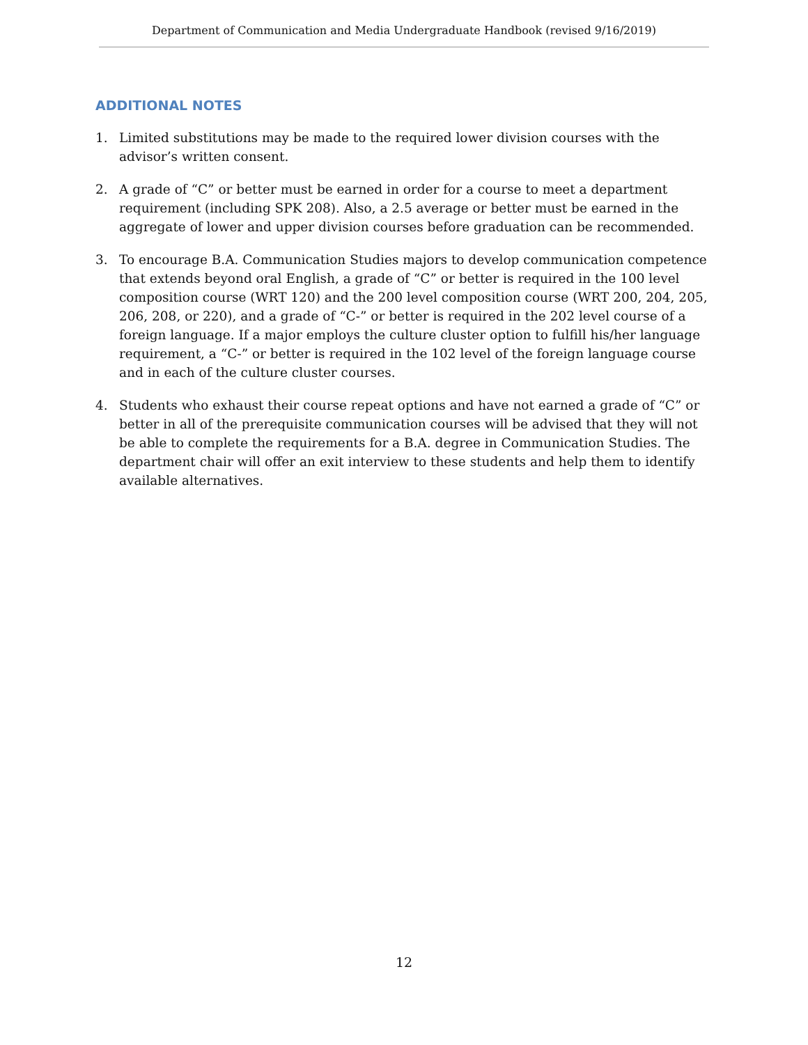Department of Communication and Media Undergraduate Handbook (revised 9/16/2019)
ADDITIONAL NOTES
1. Limited substitutions may be made to the required lower division courses with the advisor’s written consent.
2. A grade of “C” or better must be earned in order for a course to meet a department requirement (including SPK 208). Also, a 2.5 average or better must be earned in the aggregate of lower and upper division courses before graduation can be recommended.
3. To encourage B.A. Communication Studies majors to develop communication competence that extends beyond oral English, a grade of “C” or better is required in the 100 level composition course (WRT 120) and the 200 level composition course (WRT 200, 204, 205, 206, 208, or 220), and a grade of “C-” or better is required in the 202 level course of a foreign language. If a major employs the culture cluster option to fulfill his/her language requirement, a “C-” or better is required in the 102 level of the foreign language course and in each of the culture cluster courses.
4. Students who exhaust their course repeat options and have not earned a grade of “C” or better in all of the prerequisite communication courses will be advised that they will not be able to complete the requirements for a B.A. degree in Communication Studies. The department chair will offer an exit interview to these students and help them to identify available alternatives.
12